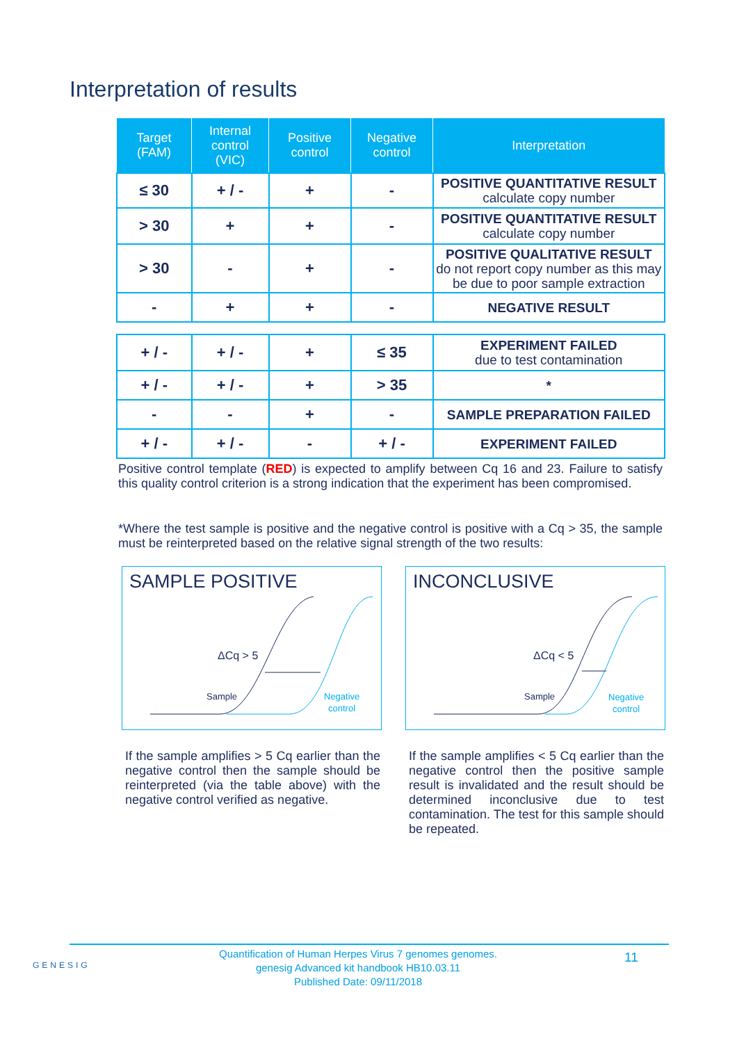Interpretation of results
| Target (FAM) | Internal control (VIC) | Positive control | Negative control | Interpretation |
| --- | --- | --- | --- | --- |
| ≤ 30 | + / - | + | - | POSITIVE QUANTITATIVE RESULT calculate copy number |
| > 30 | + | + | - | POSITIVE QUANTITATIVE RESULT calculate copy number |
| > 30 | - | + | - | POSITIVE QUALITATIVE RESULT do not report copy number as this may be due to poor sample extraction |
| - | + | + | - | NEGATIVE RESULT |
| + / - | + / - | + | ≤ 35 | EXPERIMENT FAILED due to test contamination |
| + / - | + / - | + | > 35 | * |
| - | - | + | - | SAMPLE PREPARATION FAILED |
| + / - | + / - | - | + / - | EXPERIMENT FAILED |
Positive control template (RED) is expected to amplify between Cq 16 and 23. Failure to satisfy this quality control criterion is a strong indication that the experiment has been compromised.
*Where the test sample is positive and the negative control is positive with a Cq > 35, the sample must be reinterpreted based on the relative signal strength of the two results:
SAMPLE POSITIVE
ΔCq > 5
Sample
Negative
control
INCONCLUSIVE
ΔCq < 5
Sample
Negative
control
If the sample amplifies > 5 Cq earlier than the negative control then the sample should be reinterpreted (via the table above) with the negative control verified as negative.
If the sample amplifies < 5 Cq earlier than the negative control then the positive sample result is invalidated and the result should be determined inconclusive due to test contamination. The test for this sample should be repeated.
GENESIG
Quantification of Human Herpes Virus 7 genomes genomes.
genesig Advanced kit handbook HB10.03.11
Published Date: 09/11/2018
11